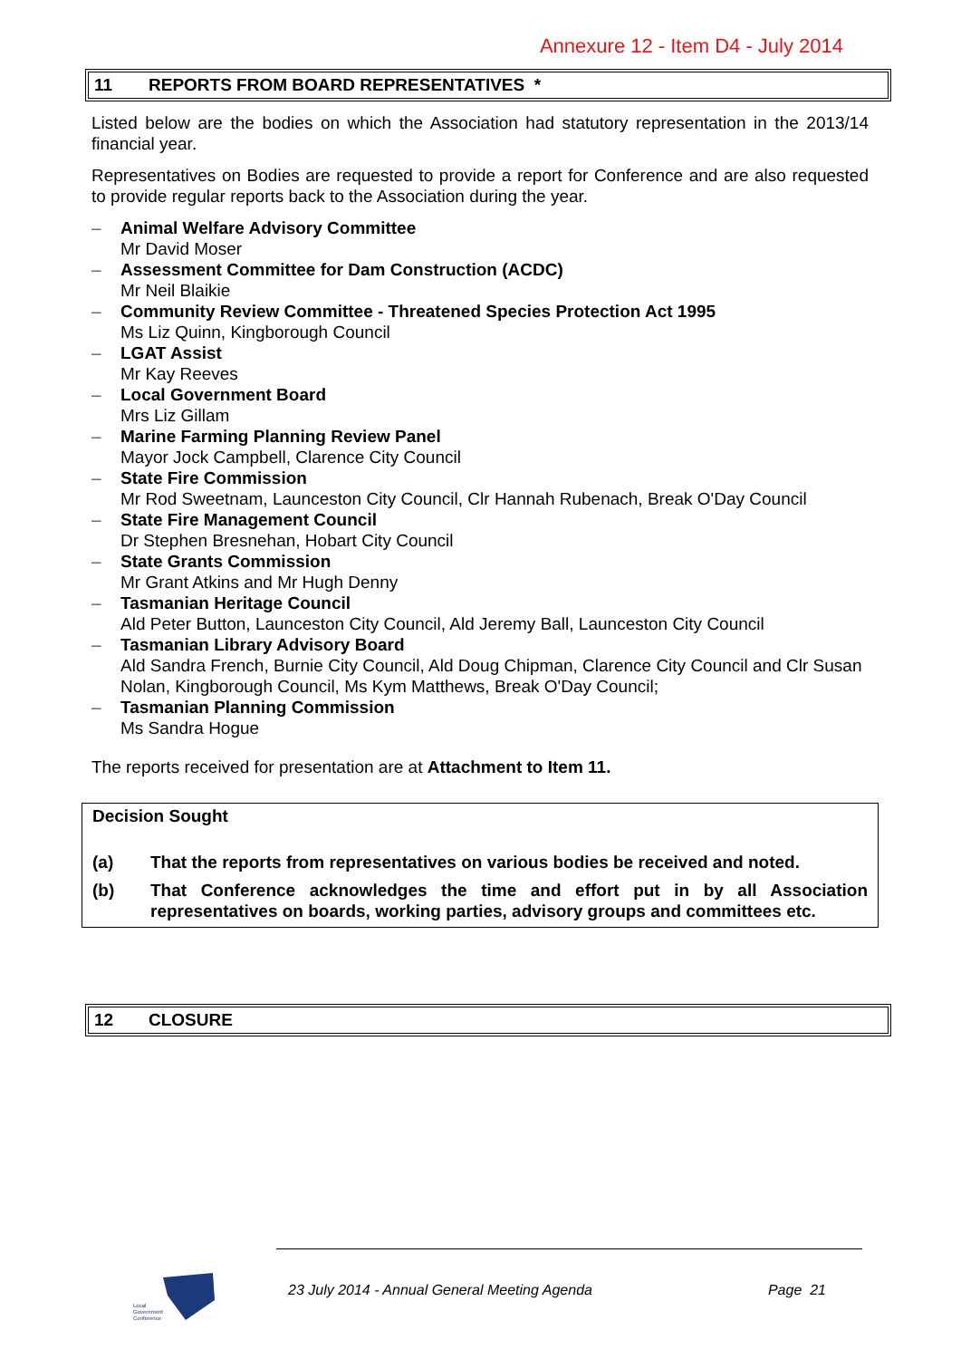Annexure 12 - Item D4 - July 2014
11 REPORTS FROM BOARD REPRESENTATIVES *
Listed below are the bodies on which the Association had statutory representation in the 2013/14 financial year.
Representatives on Bodies are requested to provide a report for Conference and are also requested to provide regular reports back to the Association during the year.
– Animal Welfare Advisory Committee
Mr David Moser
– Assessment Committee for Dam Construction (ACDC)
Mr Neil Blaikie
– Community Review Committee - Threatened Species Protection Act 1995
Ms Liz Quinn, Kingborough Council
– LGAT Assist
Mr Kay Reeves
– Local Government Board
Mrs Liz Gillam
– Marine Farming Planning Review Panel
Mayor Jock Campbell, Clarence City Council
– State Fire Commission
Mr Rod Sweetnam, Launceston City Council, Clr Hannah Rubenach, Break O'Day Council
– State Fire Management Council
Dr Stephen Bresnehan, Hobart City Council
– State Grants Commission
Mr Grant Atkins and Mr Hugh Denny
– Tasmanian Heritage Council
Ald Peter Button, Launceston City Council, Ald Jeremy Ball, Launceston City Council
– Tasmanian Library Advisory Board
Ald Sandra French, Burnie City Council, Ald Doug Chipman, Clarence City Council and Clr Susan Nolan, Kingborough Council, Ms Kym Matthews, Break O'Day Council;
– Tasmanian Planning Commission
Ms Sandra Hogue
The reports received for presentation are at Attachment to Item 11.
Decision Sought
(a) That the reports from representatives on various bodies be received and noted.
(b) That Conference acknowledges the time and effort put in by all Association representatives on boards, working parties, advisory groups and committees etc.
12 CLOSURE
Local
Government
Conference
23 July 2014 - Annual General Meeting Agenda Page 21